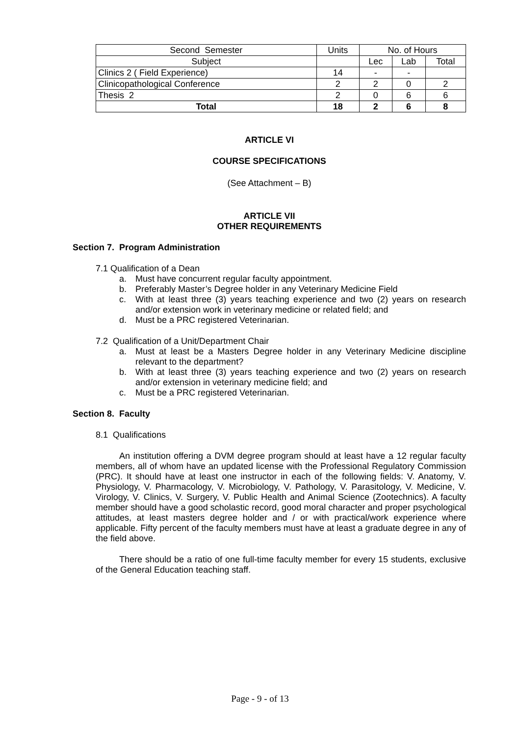| Second Semester | Units | No. of Hours | | |
| Subject | | Lec | Lab | Total |
| Clinics 2 ( Field Experience) | 14 | - | - | |
| Clinicopathological Conference | 2 | 2 | 0 | 2 |
| Thesis 2 | 2 | 0 | 6 | 6 |
| Total | 18 | 2 | 6 | 8 |
ARTICLE VI
COURSE SPECIFICATIONS
(See Attachment – B)
ARTICLE VII
OTHER REQUIREMENTS
Section 7. Program Administration
7.1 Qualification of a Dean
a. Must have concurrent regular faculty appointment.
b. Preferably Master’s Degree holder in any Veterinary Medicine Field
c. With at least three (3) years teaching experience and two (2) years on research and/or extension work in veterinary medicine or related field; and
d. Must be a PRC registered Veterinarian.
7.2 Qualification of a Unit/Department Chair
a. Must at least be a Masters Degree holder in any Veterinary Medicine discipline relevant to the department?
b. With at least three (3) years teaching experience and two (2) years on research and/or extension in veterinary medicine field; and
c. Must be a PRC registered Veterinarian.
Section 8. Faculty
8.1 Qualifications
An institution offering a DVM degree program should at least have a 12 regular faculty members, all of whom have an updated license with the Professional Regulatory Commission (PRC). It should have at least one instructor in each of the following fields: V. Anatomy, V. Physiology, V. Pharmacology, V. Microbiology, V. Pathology, V. Parasitology, V. Medicine, V. Virology, V. Clinics, V. Surgery, V. Public Health and Animal Science (Zootechnics). A faculty member should have a good scholastic record, good moral character and proper psychological attitudes, at least masters degree holder and / or with practical/work experience where applicable. Fifty percent of the faculty members must have at least a graduate degree in any of the field above.
There should be a ratio of one full-time faculty member for every 15 students, exclusive of the General Education teaching staff.
Page - 9 - of 13